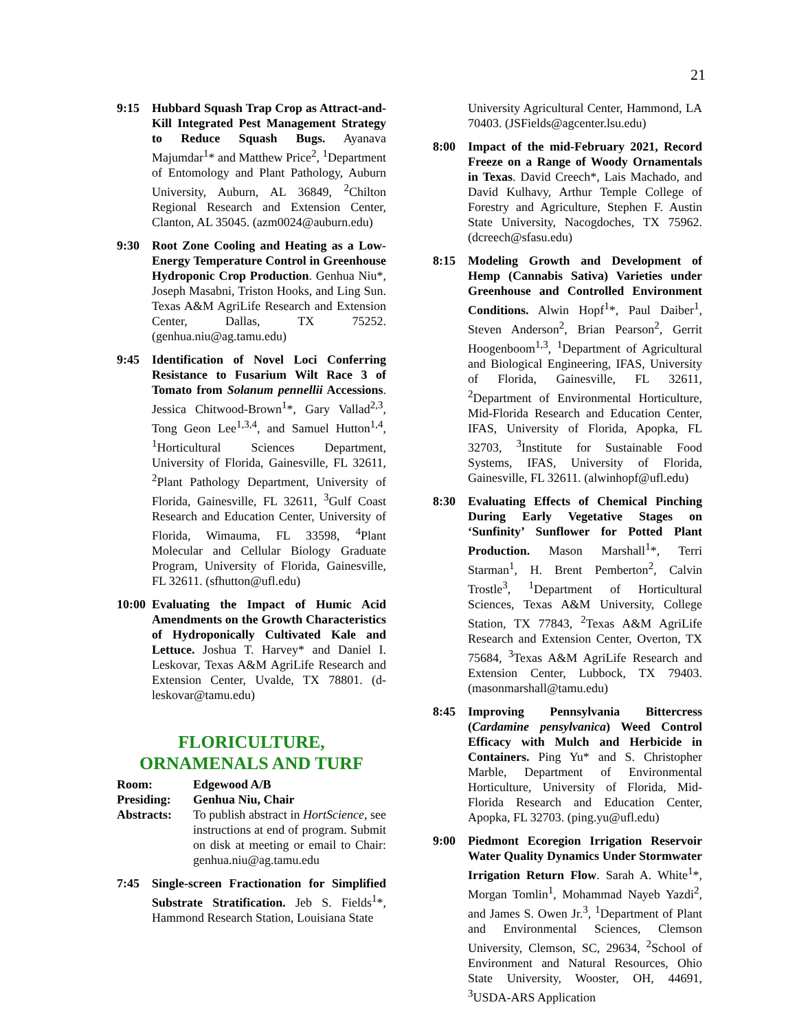21
9:15 Hubbard Squash Trap Crop as Attract-and-Kill Integrated Pest Management Strategy to Reduce Squash Bugs. Ayanava Majumdar<sup>1</sup>* and Matthew Price<sup>2</sup>, <sup>1</sup>Department of Entomology and Plant Pathology, Auburn University, Auburn, AL 36849, <sup>2</sup>Chilton Regional Research and Extension Center, Clanton, AL 35045. (azm0024@auburn.edu)
9:30 Root Zone Cooling and Heating as a Low-Energy Temperature Control in Greenhouse Hydroponic Crop Production. Genhua Niu*, Joseph Masabni, Triston Hooks, and Ling Sun. Texas A&M AgriLife Research and Extension Center, Dallas, TX 75252. (genhua.niu@ag.tamu.edu)
9:45 Identification of Novel Loci Conferring Resistance to Fusarium Wilt Race 3 of Tomato from Solanum pennellii Accessions. Jessica Chitwood-Brown<sup>1</sup>*, Gary Vallad<sup>2,3</sup>, Tong Geon Lee<sup>1,3,4</sup>, and Samuel Hutton<sup>1,4</sup>, <sup>1</sup>Horticultural Sciences Department, University of Florida, Gainesville, FL 32611, <sup>2</sup>Plant Pathology Department, University of Florida, Gainesville, FL 32611, <sup>3</sup>Gulf Coast Research and Education Center, University of Florida, Wimauma, FL 33598, <sup>4</sup>Plant Molecular and Cellular Biology Graduate Program, University of Florida, Gainesville, FL 32611. (sfhutton@ufl.edu)
10:00
Evaluating the Impact of Humic Acid Amendments on the Growth Characteristics of Hydroponically Cultivated Kale and Lettuce. Joshua T. Harvey* and Daniel I. Leskovar, Texas A&M AgriLife Research and Extension Center, Uvalde, TX 78801. (d-leskovar@tamu.edu)
FLORICULTURE,
ORNAMENALS AND TURF
Room: Edgewood A/B
Presiding: Genhua Niu, Chair
Abstracts: To publish abstract in HortScience, see instructions at end of program. Submit on disk at meeting or email to Chair: genhua.niu@ag.tamu.edu
7:45 Single-screen Fractionation for Simplified Substrate Stratification. Jeb S. Fields<sup>1</sup>*, Hammond Research Station, Louisiana State
University Agricultural Center, Hammond, LA 70403. (JSFields@agcenter.lsu.edu)
8:00 Impact of the mid-February 2021, Record Freeze on a Range of Woody Ornamentals in Texas. David Creech*, Lais Machado, and David Kulhavy, Arthur Temple College of Forestry and Agriculture, Stephen F. Austin State University, Nacogdoches, TX 75962. (dcreech@sfasu.edu)
8:15 Modeling Growth and Development of Hemp (Cannabis Sativa) Varieties under Greenhouse and Controlled Environment Conditions. Alwin Hopf<sup>1</sup>*, Paul Daiber<sup>1</sup>, Steven Anderson<sup>2</sup>, Brian Pearson<sup>2</sup>, Gerrit Hoogenboom<sup>1,3</sup>, <sup>1</sup>Department of Agricultural and Biological Engineering, IFAS, University of Florida, Gainesville, FL 32611, <sup>2</sup>Department of Environmental Horticulture, Mid-Florida Research and Education Center, IFAS, University of Florida, Apopka, FL 32703, <sup>3</sup>Institute for Sustainable Food Systems, IFAS, University of Florida, Gainesville, FL 32611. (alwinhopf@ufl.edu)
8:30 Evaluating Effects of Chemical Pinching During Early Vegetative Stages on ‘Sunfinity’ Sunflower for Potted Plant Production. Mason Marshall<sup>1</sup>*, Terri Starman<sup>1</sup>, H. Brent Pemberton<sup>2</sup>, Calvin Trostle<sup>3</sup>, <sup>1</sup>Department of Horticultural Sciences, Texas A&M University, College Station, TX 77843, <sup>2</sup>Texas A&M AgriLife Research and Extension Center, Overton, TX 75684, <sup>3</sup>Texas A&M AgriLife Research and Extension Center, Lubbock, TX 79403. (masonmarshall@tamu.edu)
8:45 Improving Pennsylvania Bittercress (Cardamine pensylvanica) Weed Control Efficacy with Mulch and Herbicide in Containers. Ping Yu* and S. Christopher Marble, Department of Environmental Horticulture, University of Florida, Mid-Florida Research and Education Center, Apopka, FL 32703. (ping.yu@ufl.edu)
9:00 Piedmont Ecoregion Irrigation Reservoir Water Quality Dynamics Under Stormwater Irrigation Return Flow. Sarah A. White<sup>1</sup>*, Morgan Tomlin<sup>1</sup>, Mohammad Nayeb Yazdi<sup>2</sup>, and James S. Owen Jr.<sup>3</sup>, <sup>1</sup>Department of Plant and Environmental Sciences, Clemson University, Clemson, SC, 29634, <sup>2</sup>School of Environment and Natural Resources, Ohio State University, Wooster, OH, 44691, <sup>3</sup>USDA-ARS Application